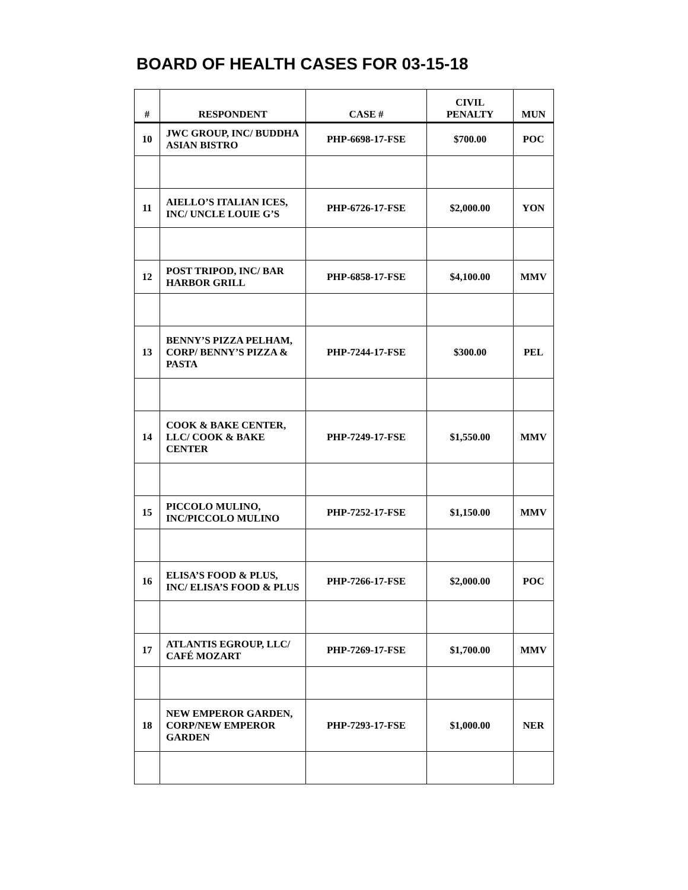BOARD OF HEALTH CASES FOR 03-15-18
| # | RESPONDENT | CASE # | CIVIL PENALTY | MUN |
| --- | --- | --- | --- | --- |
| 10 | JWC GROUP, INC/ BUDDHA ASIAN BISTRO | PHP-6698-17-FSE | $700.00 | POC |
| 11 | AIELLO’S ITALIAN ICES, INC/ UNCLE LOUIE G’S | PHP-6726-17-FSE | $2,000.00 | YON |
| 12 | POST TRIPOD, INC/ BAR HARBOR GRILL | PHP-6858-17-FSE | $4,100.00 | MMV |
| 13 | BENNY’S PIZZA PELHAM, CORP/ BENNY’S PIZZA & PASTA | PHP-7244-17-FSE | $300.00 | PEL |
| 14 | COOK & BAKE CENTER, LLC/ COOK & BAKE CENTER | PHP-7249-17-FSE | $1,550.00 | MMV |
| 15 | PICCOLO MULINO, INC/PICCOLO MULINO | PHP-7252-17-FSE | $1,150.00 | MMV |
| 16 | ELISA’S FOOD & PLUS, INC/ ELISA’S FOOD & PLUS | PHP-7266-17-FSE | $2,000.00 | POC |
| 17 | ATLANTIS EGROUP, LLC/ CAFÉ MOZART | PHP-7269-17-FSE | $1,700.00 | MMV |
| 18 | NEW EMPEROR GARDEN, CORP/NEW EMPEROR GARDEN | PHP-7293-17-FSE | $1,000.00 | NER |